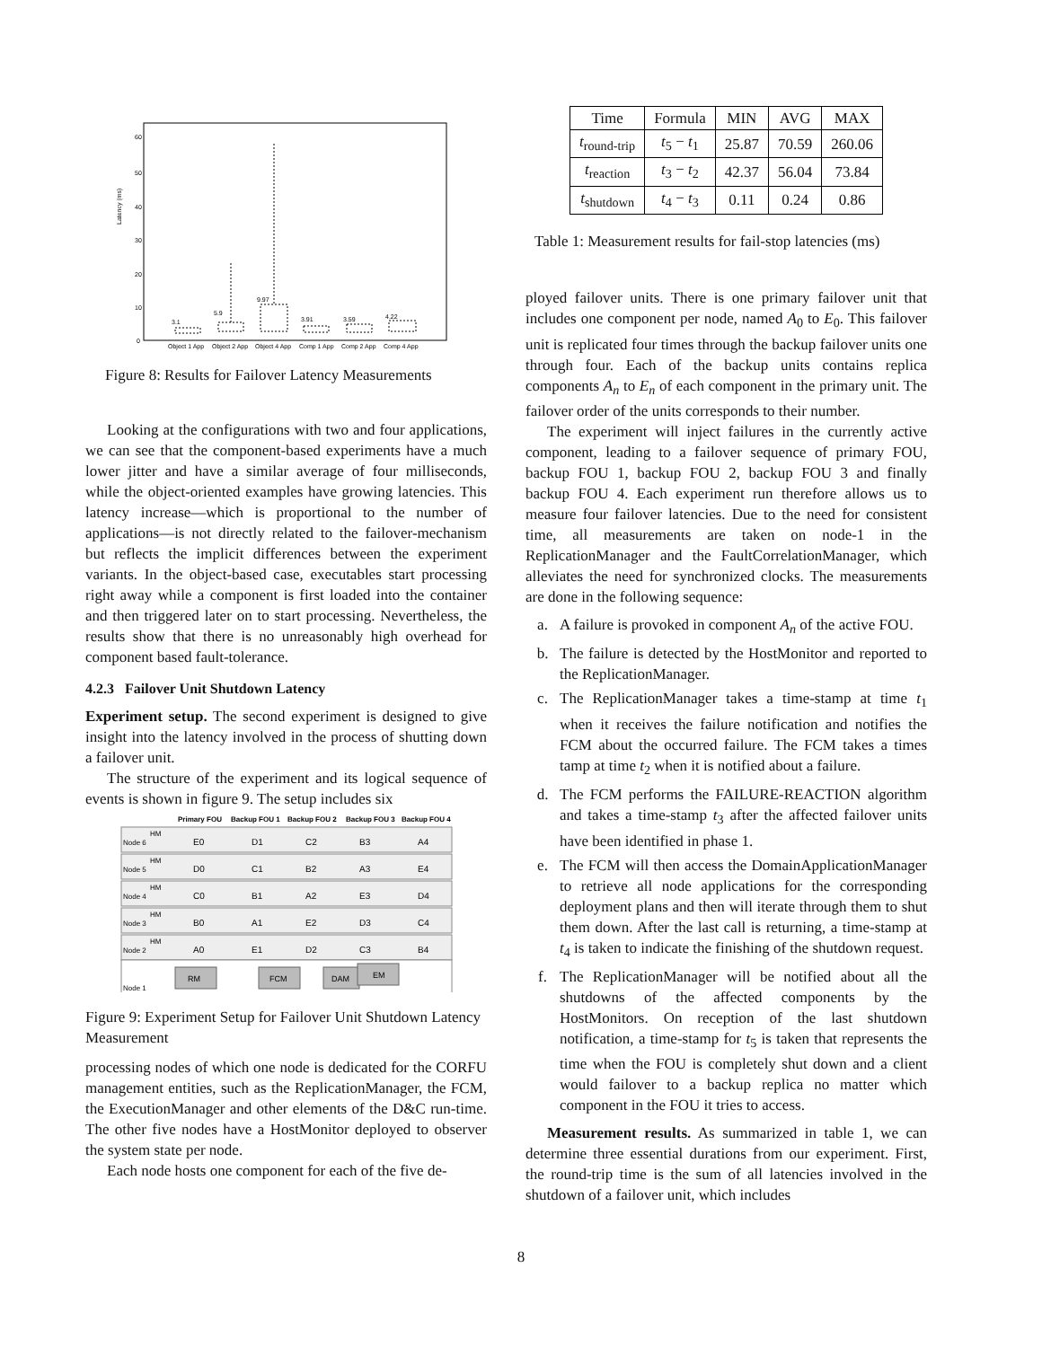Latency (ms)
60
50
40
30
20
10
0
3.1
5.9
9.97
3.91
3.59
4.22
Object 1 App
Object 2 App
Object 4 App
Comp 1 App
Comp 2 App
Comp 4 App
Figure 8: Results for Failover Latency Measurements
Looking at the configurations with two and four applications, we can see that the component-based experiments have a much lower jitter and have a similar average of four milliseconds, while the object-oriented examples have growing latencies. This latency increase—which is proportional to the number of applications—is not directly related to the failover-mechanism but reflects the implicit differences between the experiment variants. In the object-based case, executables start processing right away while a component is first loaded into the container and then triggered later on to start processing. Nevertheless, the results show that there is no unreasonably high overhead for component based fault-tolerance.
4.2.3 Failover Unit Shutdown Latency
Experiment setup. The second experiment is designed to give insight into the latency involved in the process of shutting down a failover unit.
The structure of the experiment and its logical sequence of events is shown in figure 9. The setup includes six
Primary FOU
Backup FOU 1
Backup FOU 2
Backup FOU 3
Backup FOU 4
Node 6
Node 5
Node 4
Node 3
Node 2
Node 1
HM
HM
HM
HM
HM
E0
D1
C2
B3
A4
D0
C1
B2
A3
E4
C0
B1
A2
E3
D4
B0
A1
E2
D3
C4
A0
E1
D2
C3
B4
RM
FCM
DAM
EM
Figure 9: Experiment Setup for Failover Unit Shutdown Latency Measurement
processing nodes of which one node is dedicated for the CORFU management entities, such as the ReplicationManager, the FCM, the ExecutionManager and other elements of the D&C run-time. The other five nodes have a HostMonitor deployed to observer the system state per node.
Each node hosts one component for each of the five de-
| Time | Formula | MIN | AVG | MAX |
| --- | --- | --- | --- | --- |
| t<sub>round-trip</sub> | t<sub>5</sub> − t<sub>1</sub> | 25.87 | 70.59 | 260.06 |
| t<sub>reaction</sub> | t<sub>3</sub> − t<sub>2</sub> | 42.37 | 56.04 | 73.84 |
| t<sub>shutdown</sub> | t<sub>4</sub> − t<sub>3</sub> | 0.11 | 0.24 | 0.86 |
Table 1: Measurement results for fail-stop latencies (ms)
ployed failover units. There is one primary failover unit that includes one component per node, named A<sub>0</sub> to E<sub>0</sub>. This failover unit is replicated four times through the backup failover units one through four. Each of the backup units contains replica components A<sub>n</sub> to E<sub>n</sub> of each component in the primary unit. The failover order of the units corresponds to their number.
The experiment will inject failures in the currently active component, leading to a failover sequence of primary FOU, backup FOU 1, backup FOU 2, backup FOU 3 and finally backup FOU 4. Each experiment run therefore allows us to measure four failover latencies. Due to the need for consistent time, all measurements are taken on node-1 in the ReplicationManager and the FaultCorrelationManager, which alleviates the need for synchronized clocks. The measurements are done in the following sequence:
a. A failure is provoked in component A<sub>n</sub> of the active FOU.
b. The failure is detected by the HostMonitor and reported to the ReplicationManager.
c. The ReplicationManager takes a time-stamp at time t<sub>1</sub> when it receives the failure notification and notifies the FCM about the occurred failure. The FCM takes a times tamp at time t<sub>2</sub> when it is notified about a failure.
d. The FCM performs the FAILURE-REACTION algorithm and takes a time-stamp t<sub>3</sub> after the affected failover units have been identified in phase 1.
e. The FCM will then access the DomainApplicationManager to retrieve all node applications for the corresponding deployment plans and then will iterate through them to shut them down. After the last call is returning, a time-stamp at t<sub>4</sub> is taken to indicate the finishing of the shutdown request.
f. The ReplicationManager will be notified about all the shutdowns of the affected components by the HostMonitors. On reception of the last shutdown notification, a time-stamp for t<sub>5</sub> is taken that represents the time when the FOU is completely shut down and a client would failover to a backup replica no matter which component in the FOU it tries to access.
Measurement results. As summarized in table 1, we can determine three essential durations from our experiment. First, the round-trip time is the sum of all latencies involved in the shutdown of a failover unit, which includes
8